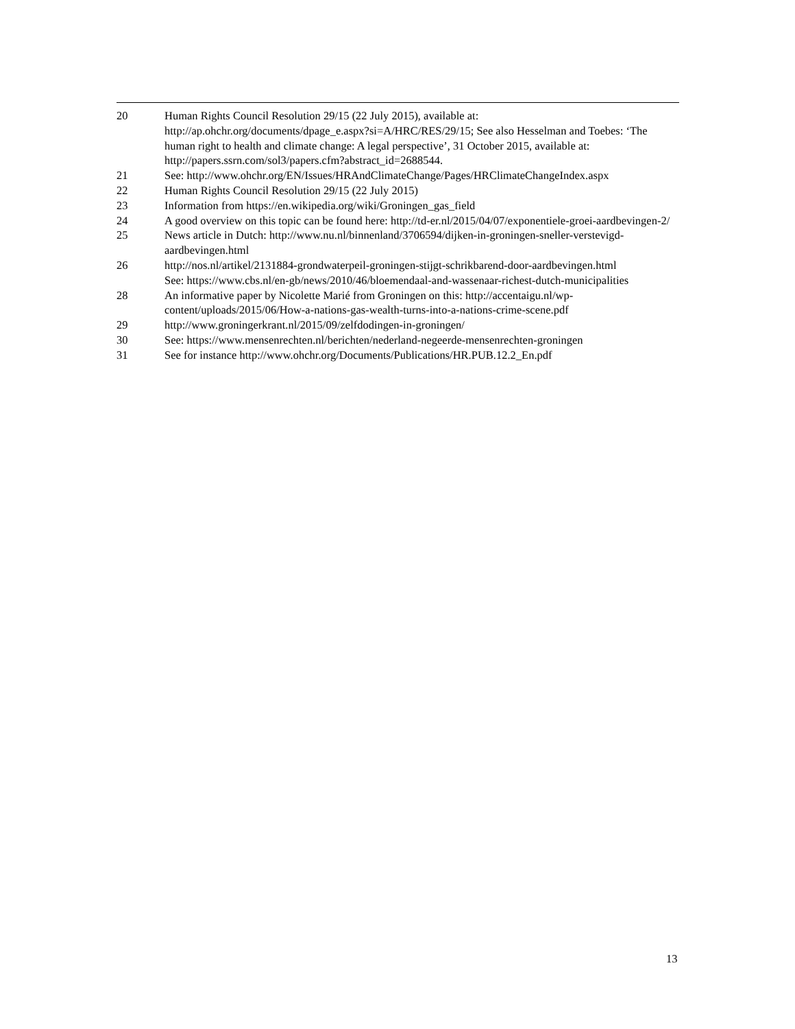20 Human Rights Council Resolution 29/15 (22 July 2015), available at: http://ap.ohchr.org/documents/dpage_e.aspx?si=A/HRC/RES/29/15; See also Hesselman and Toebes: ‘The human right to health and climate change: A legal perspective’, 31 October 2015, available at: http://papers.ssrn.com/sol3/papers.cfm?abstract_id=2688544.
21 See: http://www.ohchr.org/EN/Issues/HRAndClimateChange/Pages/HRClimateChangeIndex.aspx
22 Human Rights Council Resolution 29/15 (22 July 2015)
23 Information from https://en.wikipedia.org/wiki/Groningen_gas_field
24 A good overview on this topic can be found here: http://td-er.nl/2015/04/07/exponentiele-groei-aardbevingen-2/
25 News article in Dutch: http://www.nu.nl/binnenland/3706594/dijken-in-groningen-sneller-verstevigd-aardbevingen.html
26 http://nos.nl/artikel/2131884-grondwaterpeil-groningen-stijgt-schrikbarend-door-aardbevingen.html
See: https://www.cbs.nl/en-gb/news/2010/46/bloemendaal-and-wassenaar-richest-dutch-municipalities
28 An informative paper by Nicolette Marié from Groningen on this: http://accentaigu.nl/wp-content/uploads/2015/06/How-a-nations-gas-wealth-turns-into-a-nations-crime-scene.pdf
29 http://www.groningerkrant.nl/2015/09/zelfdodingen-in-groningen/
30 See: https://www.mensenrechten.nl/berichten/nederland-negeerde-mensenrechten-groningen
31 See for instance http://www.ohchr.org/Documents/Publications/HR.PUB.12.2_En.pdf
13